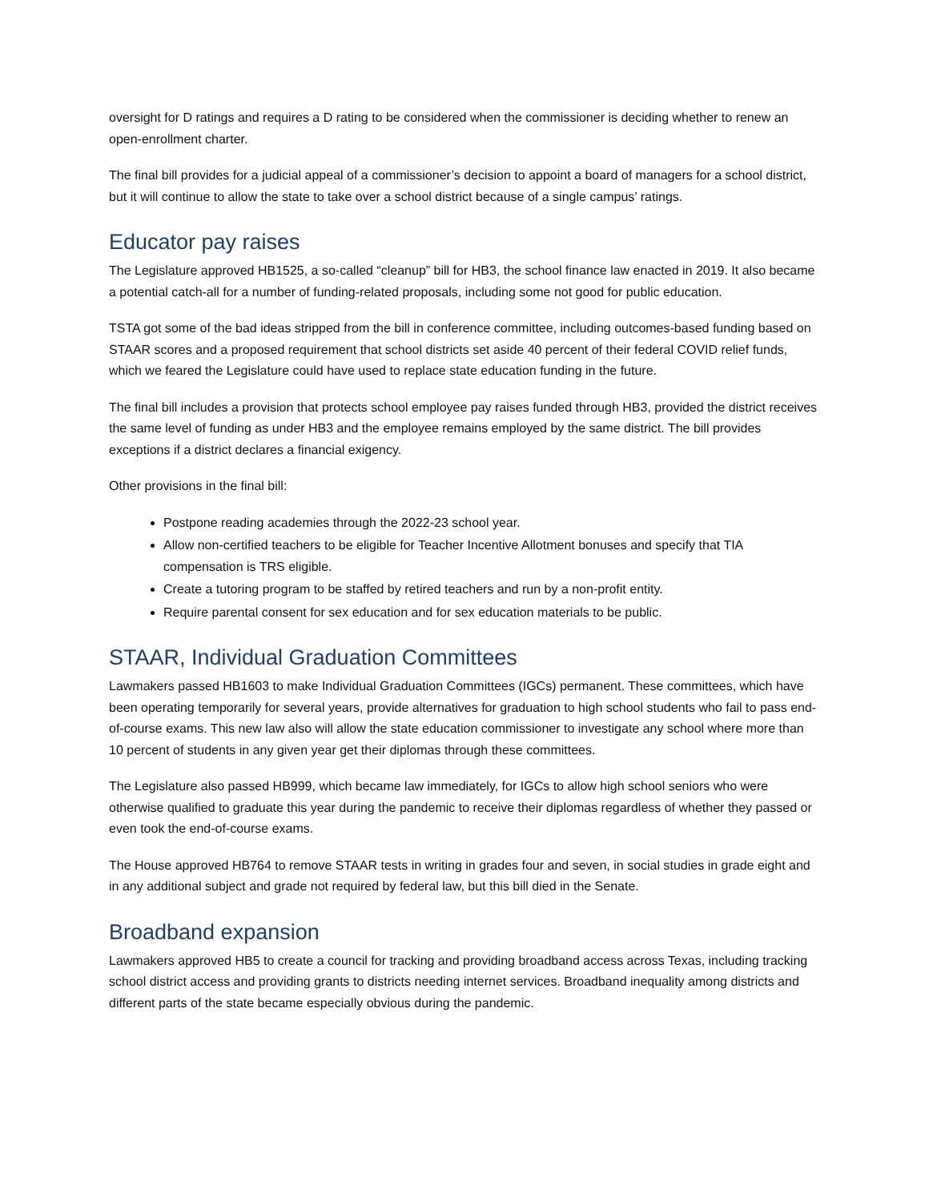oversight for D ratings and requires a D rating to be considered when the commissioner is deciding whether to renew an open-enrollment charter.
The final bill provides for a judicial appeal of a commissioner’s decision to appoint a board of managers for a school district, but it will continue to allow the state to take over a school district because of a single campus’ ratings.
Educator pay raises
The Legislature approved HB1525, a so-called “cleanup” bill for HB3, the school finance law enacted in 2019. It also became a potential catch-all for a number of funding-related proposals, including some not good for public education.
TSTA got some of the bad ideas stripped from the bill in conference committee, including outcomes-based funding based on STAAR scores and a proposed requirement that school districts set aside 40 percent of their federal COVID relief funds, which we feared the Legislature could have used to replace state education funding in the future.
The final bill includes a provision that protects school employee pay raises funded through HB3, provided the district receives the same level of funding as under HB3 and the employee remains employed by the same district. The bill provides exceptions if a district declares a financial exigency.
Other provisions in the final bill:
Postpone reading academies through the 2022-23 school year.
Allow non-certified teachers to be eligible for Teacher Incentive Allotment bonuses and specify that TIA compensation is TRS eligible.
Create a tutoring program to be staffed by retired teachers and run by a non-profit entity.
Require parental consent for sex education and for sex education materials to be public.
STAAR, Individual Graduation Committees
Lawmakers passed HB1603 to make Individual Graduation Committees (IGCs) permanent. These committees, which have been operating temporarily for several years, provide alternatives for graduation to high school students who fail to pass end-of-course exams. This new law also will allow the state education commissioner to investigate any school where more than 10 percent of students in any given year get their diplomas through these committees.
The Legislature also passed HB999, which became law immediately, for IGCs to allow high school seniors who were otherwise qualified to graduate this year during the pandemic to receive their diplomas regardless of whether they passed or even took the end-of-course exams.
The House approved HB764 to remove STAAR tests in writing in grades four and seven, in social studies in grade eight and in any additional subject and grade not required by federal law, but this bill died in the Senate.
Broadband expansion
Lawmakers approved HB5 to create a council for tracking and providing broadband access across Texas, including tracking school district access and providing grants to districts needing internet services. Broadband inequality among districts and different parts of the state became especially obvious during the pandemic.